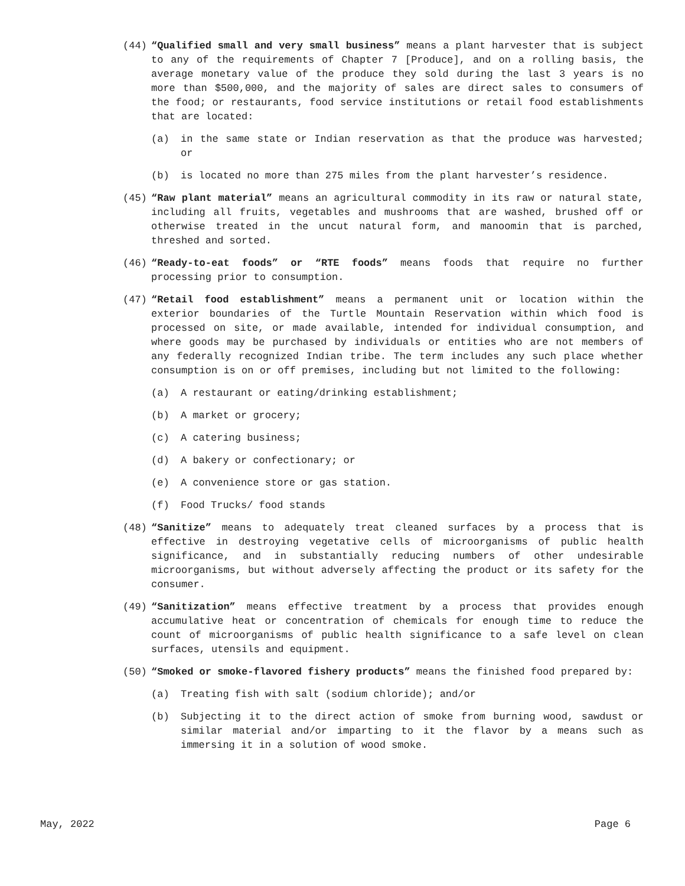(44) “Qualified small and very small business” means a plant harvester that is subject to any of the requirements of Chapter 7 [Produce], and on a rolling basis, the average monetary value of the produce they sold during the last 3 years is no more than $500,000, and the majority of sales are direct sales to consumers of the food; or restaurants, food service institutions or retail food establishments that are located:
(a) in the same state or Indian reservation as that the produce was harvested; or
(b) is located no more than 275 miles from the plant harvester’s residence.
(45) “Raw plant material” means an agricultural commodity in its raw or natural state, including all fruits, vegetables and mushrooms that are washed, brushed off or otherwise treated in the uncut natural form, and manoomin that is parched, threshed and sorted.
(46) “Ready-to-eat foods” or “RTE foods” means foods that require no further processing prior to consumption.
(47) “Retail food establishment” means a permanent unit or location within the exterior boundaries of the Turtle Mountain Reservation within which food is processed on site, or made available, intended for individual consumption, and where goods may be purchased by individuals or entities who are not members of any federally recognized Indian tribe. The term includes any such place whether consumption is on or off premises, including but not limited to the following:
(a) A restaurant or eating/drinking establishment;
(b) A market or grocery;
(c) A catering business;
(d) A bakery or confectionary; or
(e) A convenience store or gas station.
(f) Food Trucks/ food stands
(48) “Sanitize” means to adequately treat cleaned surfaces by a process that is effective in destroying vegetative cells of microorganisms of public health significance, and in substantially reducing numbers of other undesirable microorganisms, but without adversely affecting the product or its safety for the consumer.
(49) “Sanitization” means effective treatment by a process that provides enough accumulative heat or concentration of chemicals for enough time to reduce the count of microorganisms of public health significance to a safe level on clean surfaces, utensils and equipment.
(50) “Smoked or smoke-flavored fishery products” means the finished food prepared by:
(a) Treating fish with salt (sodium chloride); and/or
(b) Subjecting it to the direct action of smoke from burning wood, sawdust or similar material and/or imparting to it the flavor by a means such as immersing it in a solution of wood smoke.
May, 2022 Page 6